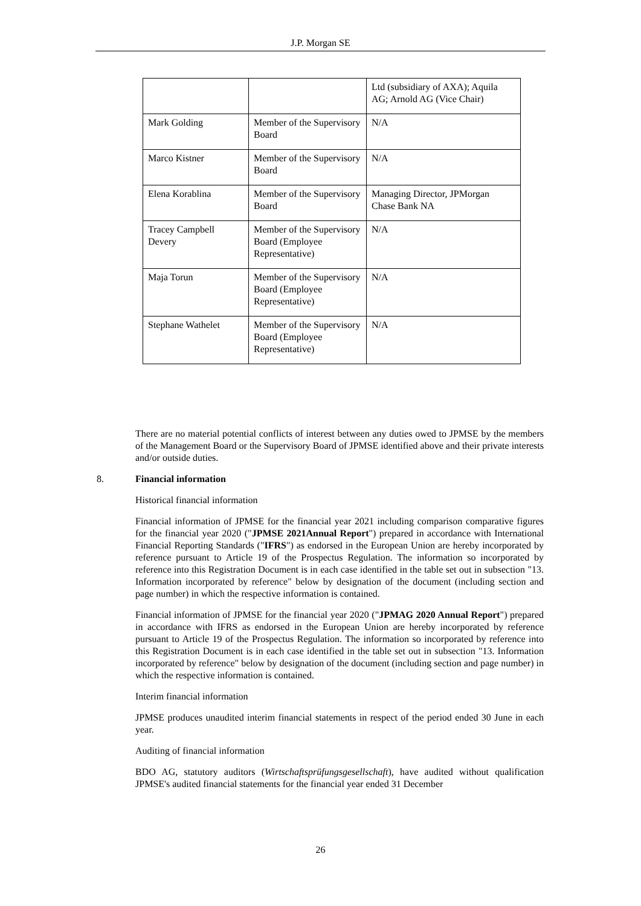J.P. Morgan SE
| | | Ltd (subsidiary of AXA); Aquila AG; Arnold AG (Vice Chair) |
| Mark Golding | Member of the Supervisory Board | N/A |
| Marco Kistner | Member of the Supervisory Board | N/A |
| Elena Korablina | Member of the Supervisory Board | Managing Director, JPMorgan Chase Bank NA |
| Tracey Campbell Devery | Member of the Supervisory Board (Employee Representative) | N/A |
| Maja Torun | Member of the Supervisory Board (Employee Representative) | N/A |
| Stephane Wathelet | Member of the Supervisory Board (Employee Representative) | N/A |
There are no material potential conflicts of interest between any duties owed to JPMSE by the members of the Management Board or the Supervisory Board of JPMSE identified above and their private interests and/or outside duties.
8. Financial information
Historical financial information
Financial information of JPMSE for the financial year 2021 including comparison comparative figures for the financial year 2020 ("JPMSE 2021Annual Report") prepared in accordance with International Financial Reporting Standards ("IFRS") as endorsed in the European Union are hereby incorporated by reference pursuant to Article 19 of the Prospectus Regulation. The information so incorporated by reference into this Registration Document is in each case identified in the table set out in subsection "13. Information incorporated by reference" below by designation of the document (including section and page number) in which the respective information is contained.
Financial information of JPMSE for the financial year 2020 ("JPMAG 2020 Annual Report") prepared in accordance with IFRS as endorsed in the European Union are hereby incorporated by reference pursuant to Article 19 of the Prospectus Regulation. The information so incorporated by reference into this Registration Document is in each case identified in the table set out in subsection "13. Information incorporated by reference" below by designation of the document (including section and page number) in which the respective information is contained.
Interim financial information
JPMSE produces unaudited interim financial statements in respect of the period ended 30 June in each year.
Auditing of financial information
BDO AG, statutory auditors (Wirtschaftsprüfungsgesellschaft), have audited without qualification JPMSE's audited financial statements for the financial year ended 31 December
26